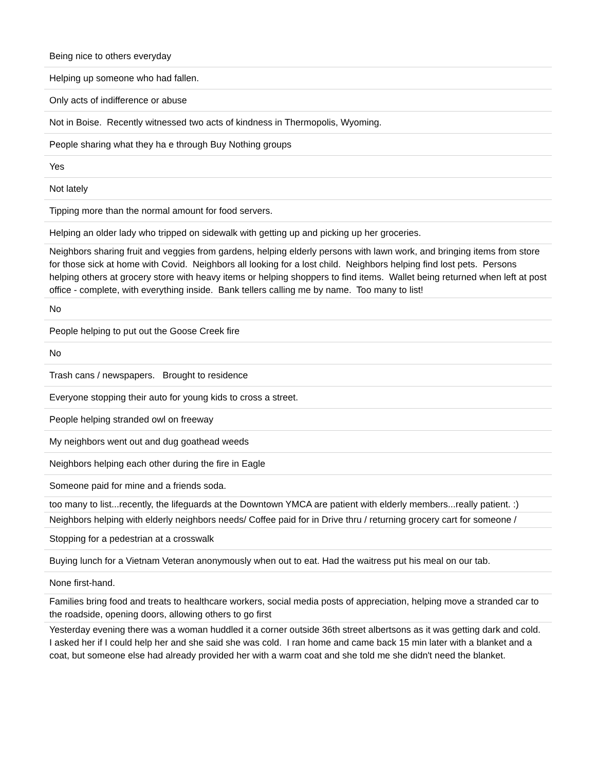| Being nice to others everyday |
| Helping up someone who had fallen. |
| Only acts of indifference or abuse |
| Not in Boise. Recently witnessed two acts of kindness in Thermopolis, Wyoming. |
| People sharing what they ha e through Buy Nothing groups |
| Yes |
| Not lately |
| Tipping more than the normal amount for food servers. |
| Helping an older lady who tripped on sidewalk with getting up and picking up her groceries. |
| Neighbors sharing fruit and veggies from gardens, helping elderly persons with lawn work, and bringing items from store for those sick at home with Covid. Neighbors all looking for a lost child. Neighbors helping find lost pets. Persons helping others at grocery store with heavy items or helping shoppers to find items. Wallet being returned when left at post office - complete, with everything inside. Bank tellers calling me by name. Too many to list! |
| No |
| People helping to put out the Goose Creek fire |
| No |
| Trash cans / newspapers. Brought to residence |
| Everyone stopping their auto for young kids to cross a street. |
| People helping stranded owl on freeway |
| My neighbors went out and dug goathead weeds |
| Neighbors helping each other during the fire in Eagle |
| Someone paid for mine and a friends soda. |
| too many to list...recently, the lifeguards at the Downtown YMCA are patient with elderly members...really patient. :) |
| Neighbors helping with elderly neighbors needs/ Coffee paid for in Drive thru / returning grocery cart for someone / |
| Stopping for a pedestrian at a crosswalk |
| Buying lunch for a Vietnam Veteran anonymously when out to eat. Had the waitress put his meal on our tab. |
| None first-hand. |
| Families bring food and treats to healthcare workers, social media posts of appreciation, helping move a stranded car to the roadside, opening doors, allowing others to go first |
| Yesterday evening there was a woman huddled it a corner outside 36th street albertsons as it was getting dark and cold. I asked her if I could help her and she said she was cold. I ran home and came back 15 min later with a blanket and a coat, but someone else had already provided her with a warm coat and she told me she didn't need the blanket. |